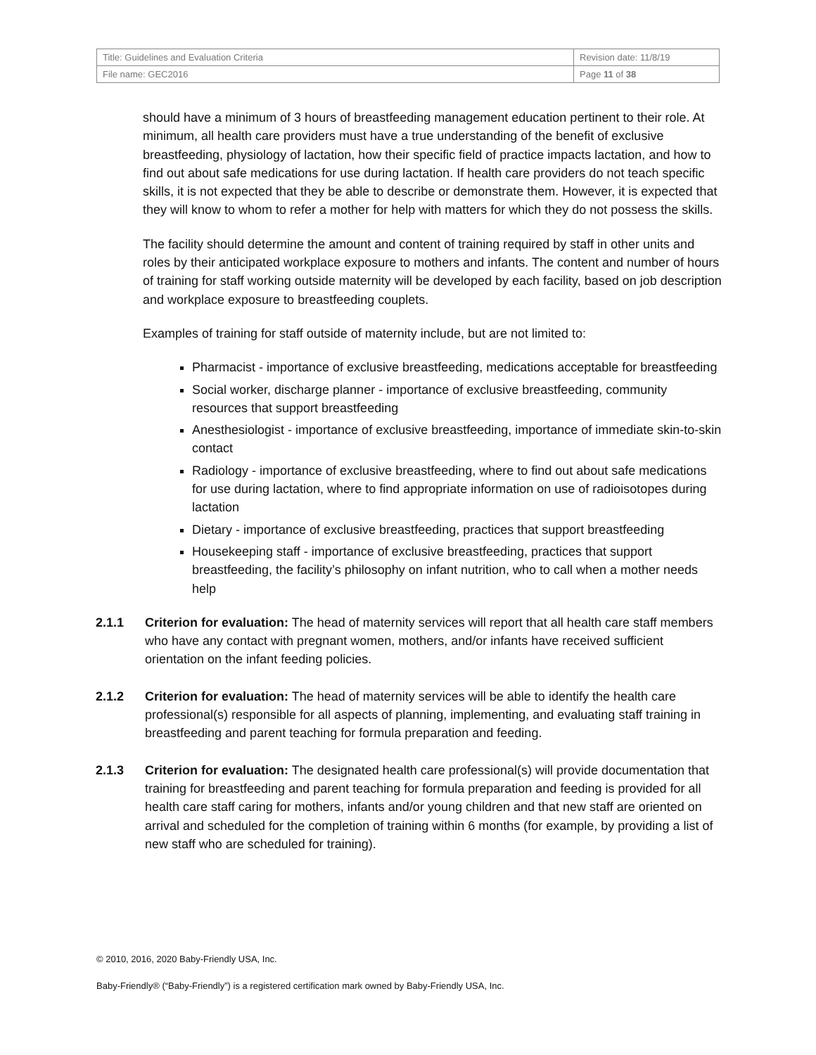| Title: Guidelines and Evaluation Criteria | Revision date: 11/8/19 |
| File name: GEC2016 | Page 11 of 38 |
should have a minimum of 3 hours of breastfeeding management education pertinent to their role. At minimum, all health care providers must have a true understanding of the benefit of exclusive breastfeeding, physiology of lactation, how their specific field of practice impacts lactation, and how to find out about safe medications for use during lactation. If health care providers do not teach specific skills, it is not expected that they be able to describe or demonstrate them. However, it is expected that they will know to whom to refer a mother for help with matters for which they do not possess the skills.
The facility should determine the amount and content of training required by staff in other units and roles by their anticipated workplace exposure to mothers and infants. The content and number of hours of training for staff working outside maternity will be developed by each facility, based on job description and workplace exposure to breastfeeding couplets.
Examples of training for staff outside of maternity include, but are not limited to:
Pharmacist - importance of exclusive breastfeeding, medications acceptable for breastfeeding
Social worker, discharge planner - importance of exclusive breastfeeding, community resources that support breastfeeding
Anesthesiologist - importance of exclusive breastfeeding, importance of immediate skin-to-skin contact
Radiology - importance of exclusive breastfeeding, where to find out about safe medications for use during lactation, where to find appropriate information on use of radioisotopes during lactation
Dietary - importance of exclusive breastfeeding, practices that support breastfeeding
Housekeeping staff - importance of exclusive breastfeeding, practices that support breastfeeding, the facility’s philosophy on infant nutrition, who to call when a mother needs help
2.1.1 Criterion for evaluation: The head of maternity services will report that all health care staff members who have any contact with pregnant women, mothers, and/or infants have received sufficient orientation on the infant feeding policies.
2.1.2 Criterion for evaluation: The head of maternity services will be able to identify the health care professional(s) responsible for all aspects of planning, implementing, and evaluating staff training in breastfeeding and parent teaching for formula preparation and feeding.
2.1.3 Criterion for evaluation: The designated health care professional(s) will provide documentation that training for breastfeeding and parent teaching for formula preparation and feeding is provided for all health care staff caring for mothers, infants and/or young children and that new staff are oriented on arrival and scheduled for the completion of training within 6 months (for example, by providing a list of new staff who are scheduled for training).
© 2010, 2016, 2020 Baby-Friendly USA, Inc.
Baby-Friendly® (“Baby-Friendly”) is a registered certification mark owned by Baby-Friendly USA, Inc.